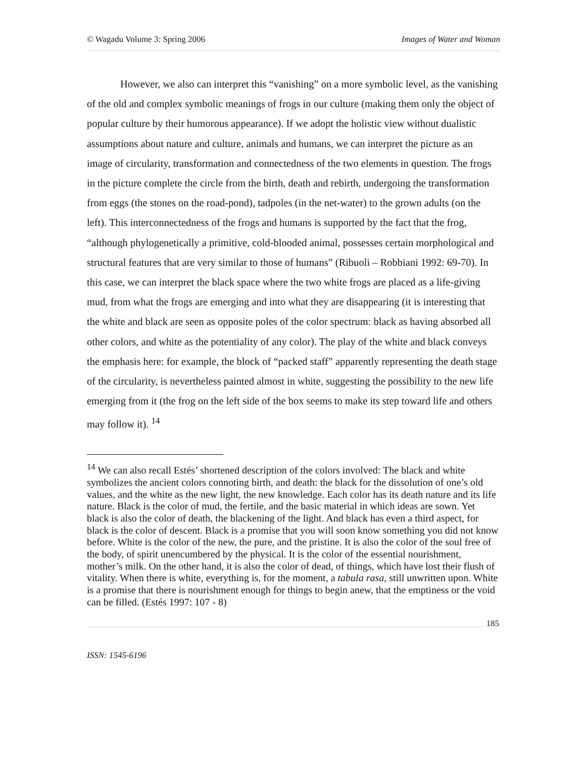© Wagadu Volume 3: Spring 2006 Images of Water and Woman
However, we also can interpret this “vanishing” on a more symbolic level, as the vanishing of the old and complex symbolic meanings of frogs in our culture (making them only the object of popular culture by their humorous appearance). If we adopt the holistic view without dualistic assumptions about nature and culture, animals and humans, we can interpret the picture as an image of circularity, transformation and connectedness of the two elements in question. The frogs in the picture complete the circle from the birth, death and rebirth, undergoing the transformation from eggs (the stones on the road-pond), tadpoles (in the net-water) to the grown adults (on the left). This interconnectedness of the frogs and humans is supported by the fact that the frog, “although phylogenetically a primitive, cold-blooded animal, possesses certain morphological and structural features that are very similar to those of humans” (Ribuoli – Robbiani 1992: 69-70). In this case, we can interpret the black space where the two white frogs are placed as a life-giving mud, from what the frogs are emerging and into what they are disappearing (it is interesting that the white and black are seen as opposite poles of the color spectrum: black as having absorbed all other colors, and white as the potentiality of any color). The play of the white and black conveys the emphasis here: for example, the block of “packed staff” apparently representing the death stage of the circularity, is nevertheless painted almost in white, suggesting the possibility to the new life emerging from it (the frog on the left side of the box seems to make its step toward life and others may follow it). <sup>14</sup>
<sup>14</sup> We can also recall Estés’ shortened description of the colors involved: The black and white symbolizes the ancient colors connoting birth, and death: the black for the dissolution of one’s old values, and the white as the new light, the new knowledge. Each color has its death nature and its life nature. Black is the color of mud, the fertile, and the basic material in which ideas are sown. Yet black is also the color of death, the blackening of the light. And black has even a third aspect, for black is the color of descent. Black is a promise that you will soon know something you did not know before. White is the color of the new, the pure, and the pristine. It is also the color of the soul free of the body, of spirit unencumbered by the physical. It is the color of the essential nourishment, mother’s milk. On the other hand, it is also the color of dead, of things, which have lost their flush of vitality. When there is white, everything is, for the moment, a tabula rasa, still unwritten upon. White is a promise that there is nourishment enough for things to begin anew, that the emptiness or the void can be filled. (Estés 1997: 107 - 8)
185
ISSN: 1545-6196